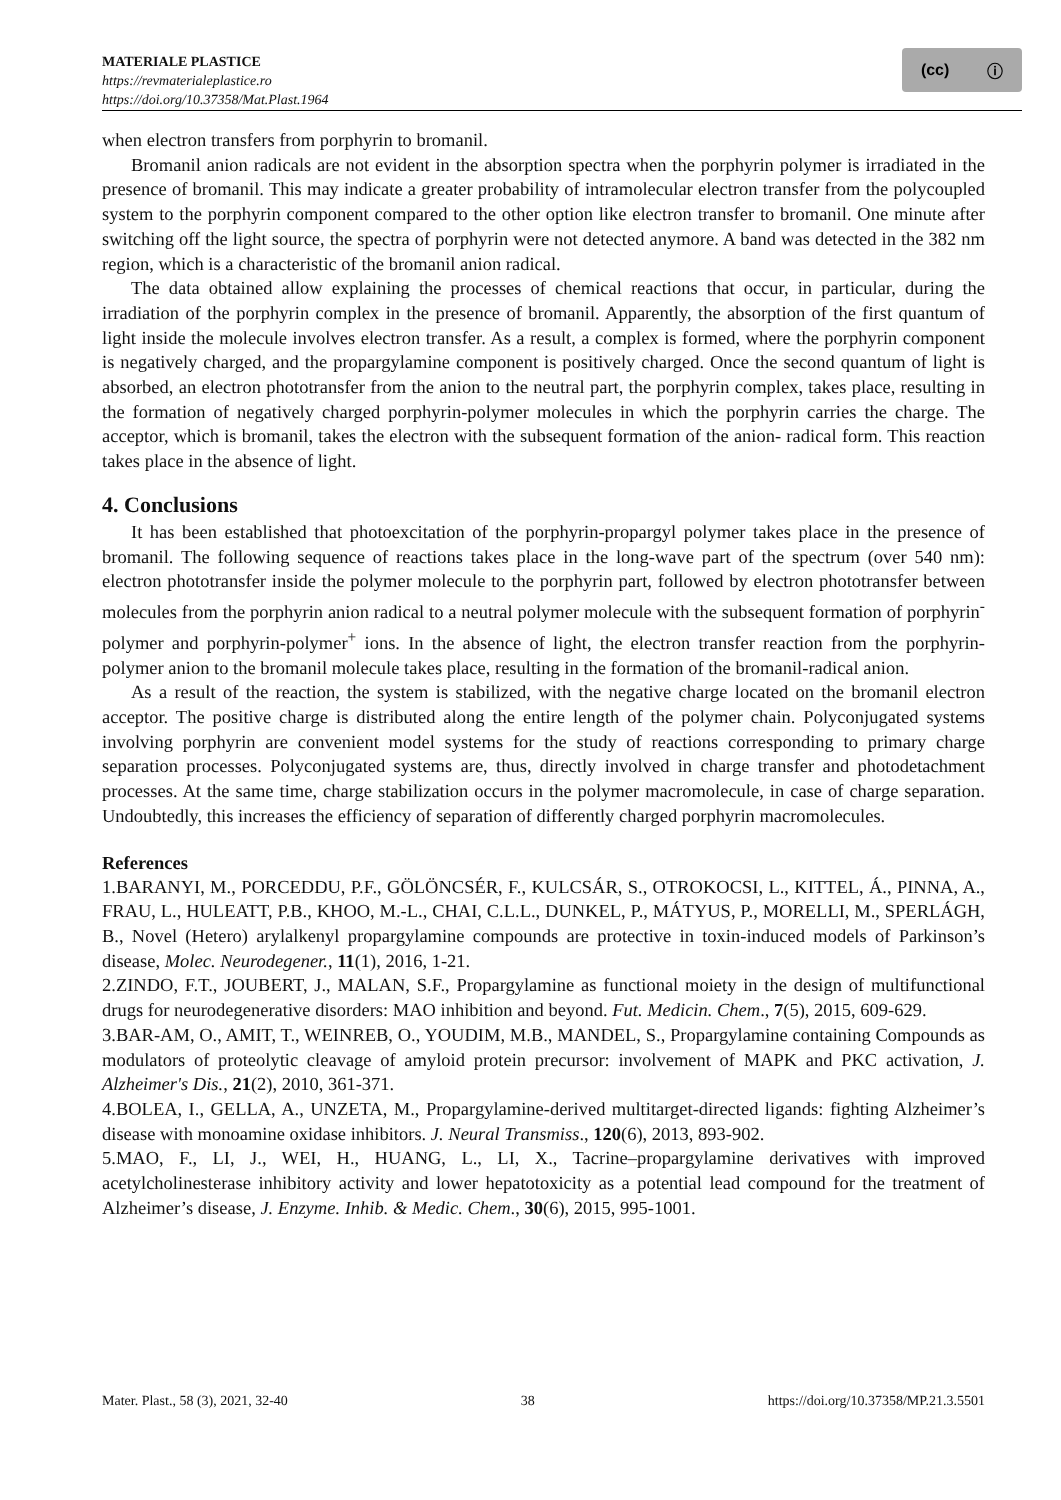MATERIALE PLASTICE
https://revmaterialeplastice.ro
https://doi.org/10.37358/Mat.Plast.1964
(cc) ⓘ
when electron transfers from porphyrin to bromanil.
Bromanil anion radicals are not evident in the absorption spectra when the porphyrin polymer is irradiated in the presence of bromanil. This may indicate a greater probability of intramolecular electron transfer from the polycoupled system to the porphyrin component compared to the other option like electron transfer to bromanil. One minute after switching off the light source, the spectra of porphyrin were not detected anymore. A band was detected in the 382 nm region, which is a characteristic of the bromanil anion radical.
The data obtained allow explaining the processes of chemical reactions that occur, in particular, during the irradiation of the porphyrin complex in the presence of bromanil. Apparently, the absorption of the first quantum of light inside the molecule involves electron transfer. As a result, a complex is formed, where the porphyrin component is negatively charged, and the propargylamine component is positively charged. Once the second quantum of light is absorbed, an electron phototransfer from the anion to the neutral part, the porphyrin complex, takes place, resulting in the formation of negatively charged porphyrin-polymer molecules in which the porphyrin carries the charge. The acceptor, which is bromanil, takes the electron with the subsequent formation of the anion- radical form. This reaction takes place in the absence of light.
4. Conclusions
It has been established that photoexcitation of the porphyrin-propargyl polymer takes place in the presence of bromanil. The following sequence of reactions takes place in the long-wave part of the spectrum (over 540 nm): electron phototransfer inside the polymer molecule to the porphyrin part, followed by electron phototransfer between molecules from the porphyrin anion radical to a neutral polymer molecule with the subsequent formation of porphyrin<sup>-</sup> polymer and porphyrin-polymer<sup>+</sup> ions. In the absence of light, the electron transfer reaction from the porphyrin- polymer anion to the bromanil molecule takes place, resulting in the formation of the bromanil-radical anion.
As a result of the reaction, the system is stabilized, with the negative charge located on the bromanil electron acceptor. The positive charge is distributed along the entire length of the polymer chain. Polyconjugated systems involving porphyrin are convenient model systems for the study of reactions corresponding to primary charge separation processes. Polyconjugated systems are, thus, directly involved in charge transfer and photodetachment processes. At the same time, charge stabilization occurs in the polymer macromolecule, in case of charge separation. Undoubtedly, this increases the efficiency of separation of differently charged porphyrin macromolecules.
References
1.BARANYI, M., PORCEDDU, P.F., GÖLÖNCSÉR, F., KULCSÁR, S., OTROKOCSI, L., KITTEL, Á., PINNA, A., FRAU, L., HULEATT, P.B., KHOO, M.-L., CHAI, C.L.L., DUNKEL, P., MÁTYUS, P., MORELLI, M., SPERLÁGH, B., Novel (Hetero) arylalkenyl propargylamine compounds are protective in toxin-induced models of Parkinson’s disease, Molec. Neurodegener., 11(1), 2016, 1-21.
2.ZINDO, F.T., JOUBERT, J., MALAN, S.F., Propargylamine as functional moiety in the design of multifunctional drugs for neurodegenerative disorders: MAO inhibition and beyond. Fut. Medicin. Chem., 7(5), 2015, 609-629.
3.BAR-AM, O., AMIT, T., WEINREB, O., YOUDIM, M.B., MANDEL, S., Propargylamine containing Compounds as modulators of proteolytic cleavage of amyloid protein precursor: involvement of MAPK and PKC activation, J. Alzheimer's Dis., 21(2), 2010, 361-371.
4.BOLEA, I., GELLA, A., UNZETA, M., Propargylamine-derived multitarget-directed ligands: fighting Alzheimer’s disease with monoamine oxidase inhibitors. J. Neural Transmiss., 120(6), 2013, 893-902.
5.MAO, F., LI, J., WEI, H., HUANG, L., LI, X., Tacrine–propargylamine derivatives with improved acetylcholinesterase inhibitory activity and lower hepatotoxicity as a potential lead compound for the treatment of Alzheimer’s disease, J. Enzyme. Inhib. & Medic. Chem., 30(6), 2015, 995-1001.
Mater. Plast., 58 (3), 2021, 32-40 38 https://doi.org/10.37358/MP.21.3.5501